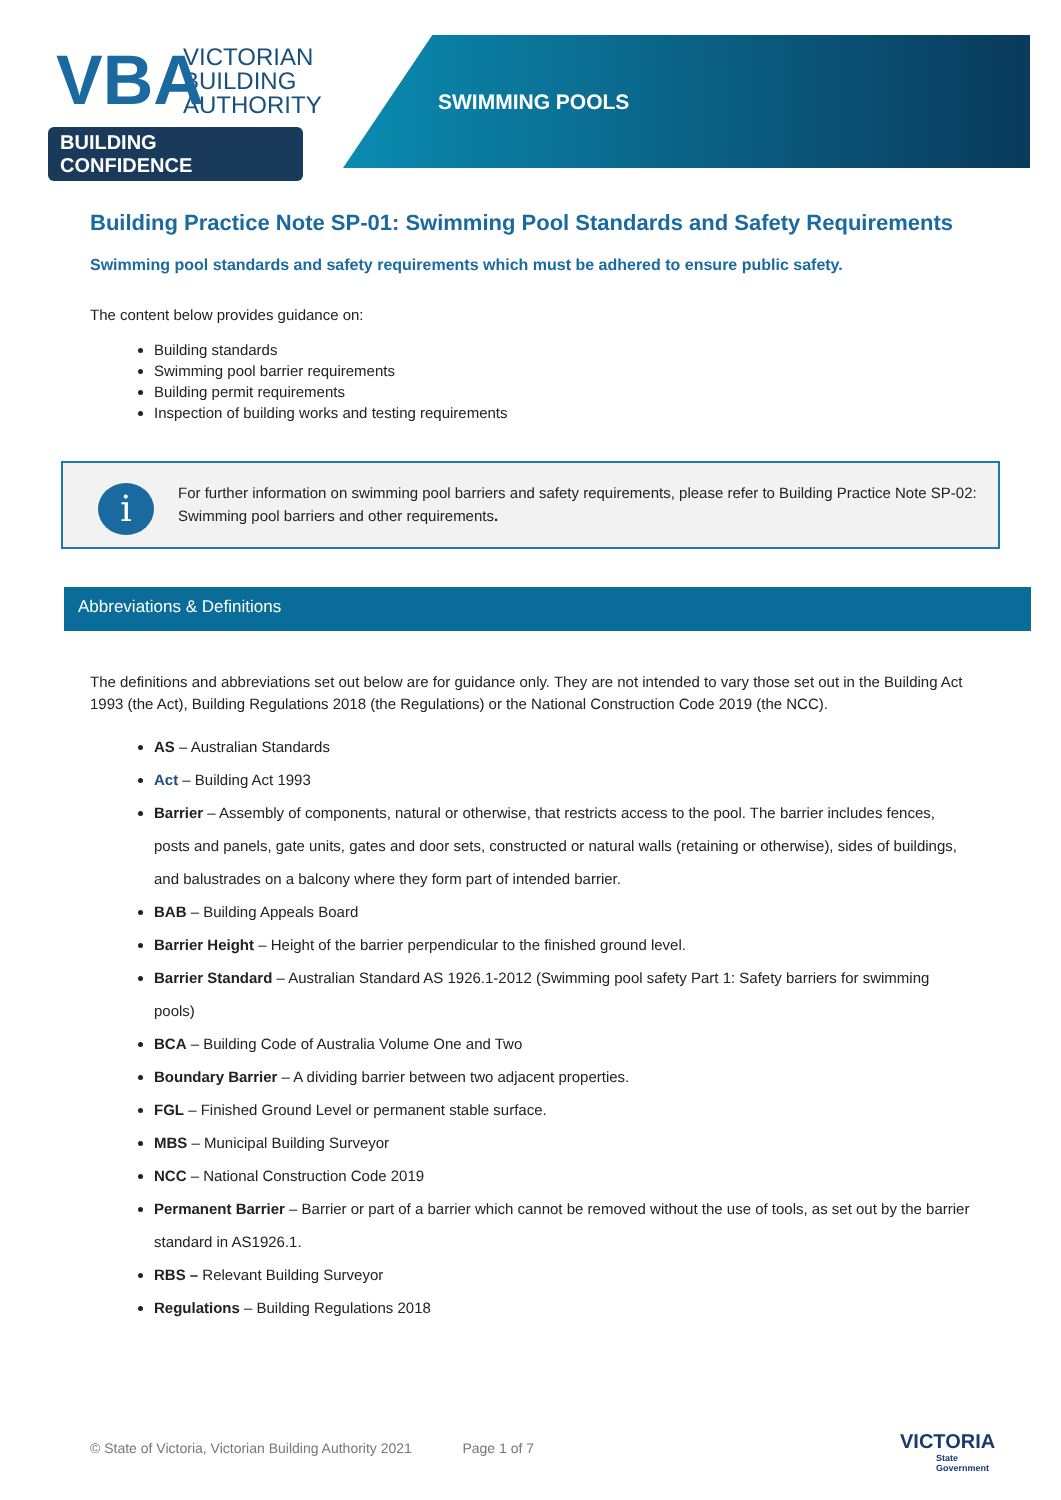VBA
VICTORIAN
BUILDING
AUTHORITY
BUILDING CONFIDENCE
SWIMMING POOLS
Building Practice Note SP-01: Swimming Pool Standards and Safety Requirements
Swimming pool standards and safety requirements which must be adhered to ensure public safety.
The content below provides guidance on:
Building standards
Swimming pool barrier requirements
Building permit requirements
Inspection of building works and testing requirements
i
For further information on swimming pool barriers and safety requirements, please refer to Building Practice Note SP-02: Swimming pool barriers and other requirements.
Abbreviations & Definitions
The definitions and abbreviations set out below are for guidance only. They are not intended to vary those set out in the Building Act 1993 (the Act), Building Regulations 2018 (the Regulations) or the National Construction Code 2019 (the NCC).
AS – Australian Standards
Act – Building Act 1993
Barrier – Assembly of components, natural or otherwise, that restricts access to the pool. The barrier includes fences, posts and panels, gate units, gates and door sets, constructed or natural walls (retaining or otherwise), sides of buildings, and balustrades on a balcony where they form part of intended barrier.
BAB – Building Appeals Board
Barrier Height – Height of the barrier perpendicular to the finished ground level.
Barrier Standard – Australian Standard AS 1926.1-2012 (Swimming pool safety Part 1: Safety barriers for swimming pools)
BCA – Building Code of Australia Volume One and Two
Boundary Barrier – A dividing barrier between two adjacent properties.
FGL – Finished Ground Level or permanent stable surface.
MBS – Municipal Building Surveyor
NCC – National Construction Code 2019
Permanent Barrier – Barrier or part of a barrier which cannot be removed without the use of tools, as set out by the barrier standard in AS1926.1.
RBS – Relevant Building Surveyor
Regulations – Building Regulations 2018
© State of Victoria, Victorian Building Authority 2021 Page 1 of 7
VICTORIA
State
Government